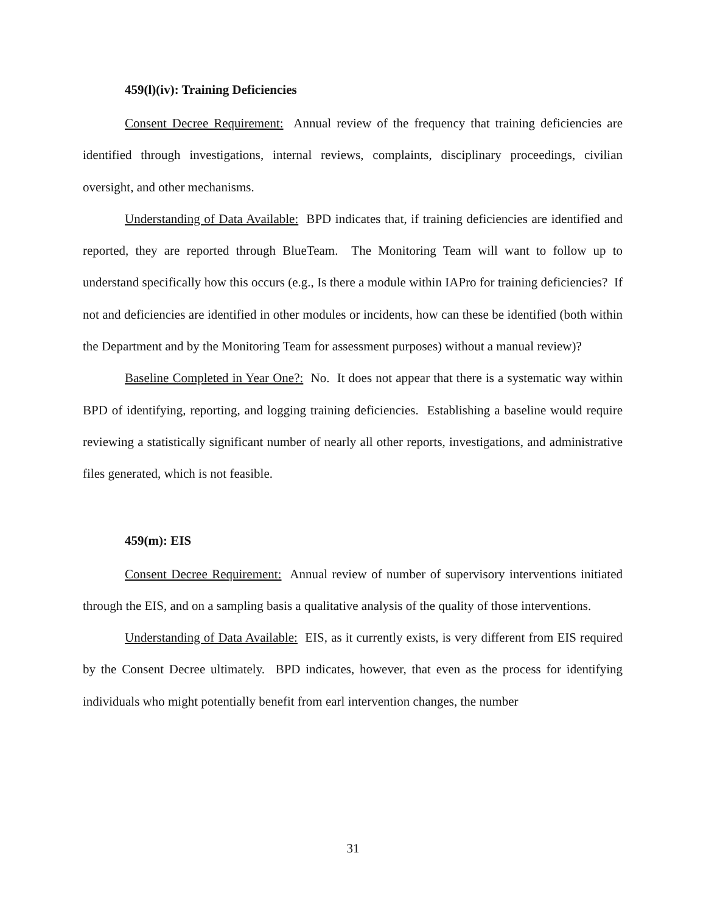459(l)(iv): Training Deficiencies
Consent Decree Requirement: Annual review of the frequency that training deficiencies are identified through investigations, internal reviews, complaints, disciplinary proceedings, civilian oversight, and other mechanisms.
Understanding of Data Available: BPD indicates that, if training deficiencies are identified and reported, they are reported through BlueTeam. The Monitoring Team will want to follow up to understand specifically how this occurs (e.g., Is there a module within IAPro for training deficiencies? If not and deficiencies are identified in other modules or incidents, how can these be identified (both within the Department and by the Monitoring Team for assessment purposes) without a manual review)?
Baseline Completed in Year One?: No. It does not appear that there is a systematic way within BPD of identifying, reporting, and logging training deficiencies. Establishing a baseline would require reviewing a statistically significant number of nearly all other reports, investigations, and administrative files generated, which is not feasible.
459(m): EIS
Consent Decree Requirement: Annual review of number of supervisory interventions initiated through the EIS, and on a sampling basis a qualitative analysis of the quality of those interventions.
Understanding of Data Available: EIS, as it currently exists, is very different from EIS required by the Consent Decree ultimately. BPD indicates, however, that even as the process for identifying individuals who might potentially benefit from earl intervention changes, the number
31